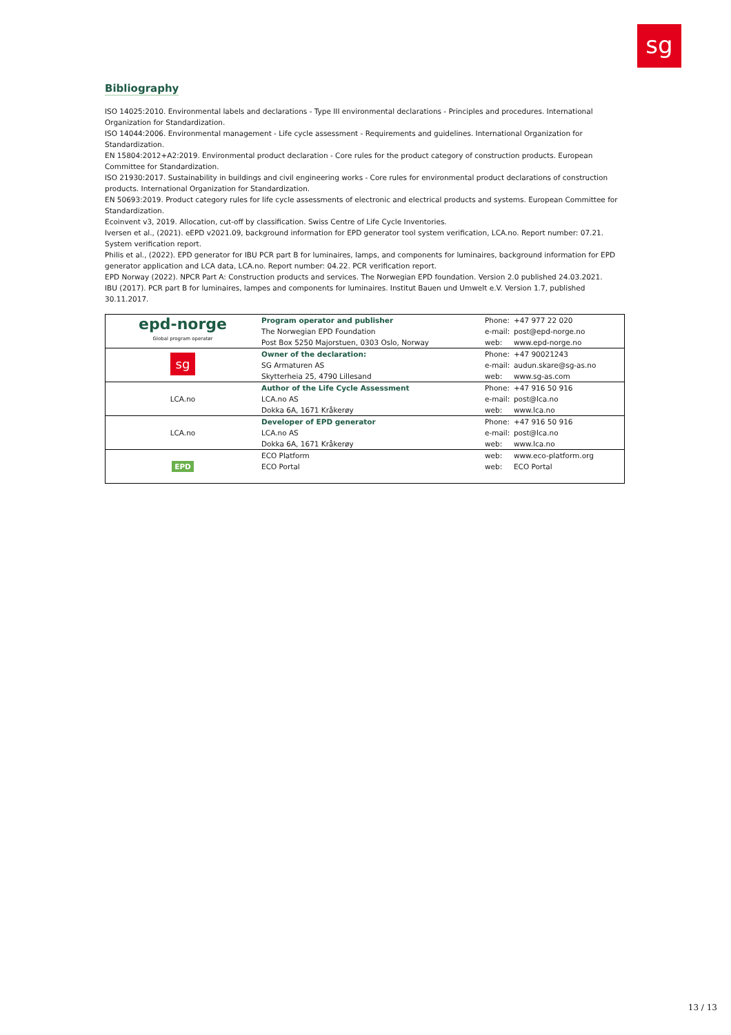sg
Bibliography
ISO 14025:2010. Environmental labels and declarations - Type III environmental declarations - Principles and procedures. International Organization for Standardization.
ISO 14044:2006. Environmental management - Life cycle assessment - Requirements and guidelines. International Organization for Standardization.
EN 15804:2012+A2:2019. Environmental product declaration - Core rules for the product category of construction products. European Committee for Standardization.
ISO 21930:2017. Sustainability in buildings and civil engineering works - Core rules for environmental product declarations of construction products. International Organization for Standardization.
EN 50693:2019. Product category rules for life cycle assessments of electronic and electrical products and systems. European Committee for Standardization.
Ecoinvent v3, 2019. Allocation, cut-off by classification. Swiss Centre of Life Cycle Inventories.
Iversen et al., (2021). eEPD v2021.09, background information for EPD generator tool system verification, LCA.no. Report number: 07.21. System verification report.
Philis et al., (2022). EPD generator for IBU PCR part B for luminaires, lamps, and components for luminaires, background information for EPD generator application and LCA data, LCA.no. Report number: 04.22. PCR verification report.
EPD Norway (2022). NPCR Part A: Construction products and services. The Norwegian EPD foundation. Version 2.0 published 24.03.2021.
IBU (2017). PCR part B for luminaires, lampes and components for luminaires. Institut Bauen und Umwelt e.V. Version 1.7, published 30.11.2017.
| epd-norge Global program operatør | Program operator and publisher The Norwegian EPD Foundation Post Box 5250 Majorstuen, 0303 Oslo, Norway | Phone: e-mail: web: | +47 977 22 020 post@epd-norge.no www.epd-norge.no |
| sg | Owner of the declaration: SG Armaturen AS Skytterheia 25, 4790 Lillesand | Phone: e-mail: web: | +47 90021243 audun.skare@sg-as.no www.sg-as.com |
| LCA.no | Author of the Life Cycle Assessment LCA.no AS Dokka 6A, 1671 Kråkerøy | Phone: e-mail: web: | +47 916 50 916 post@lca.no www.lca.no |
| LCA.no | Developer of EPD generator LCA.no AS Dokka 6A, 1671 Kråkerøy | Phone: e-mail: web: | +47 916 50 916 post@lca.no www.lca.no |
| EPD | ECO Platform ECO Portal | web: web: | www.eco-platform.org ECO Portal |
13 / 13